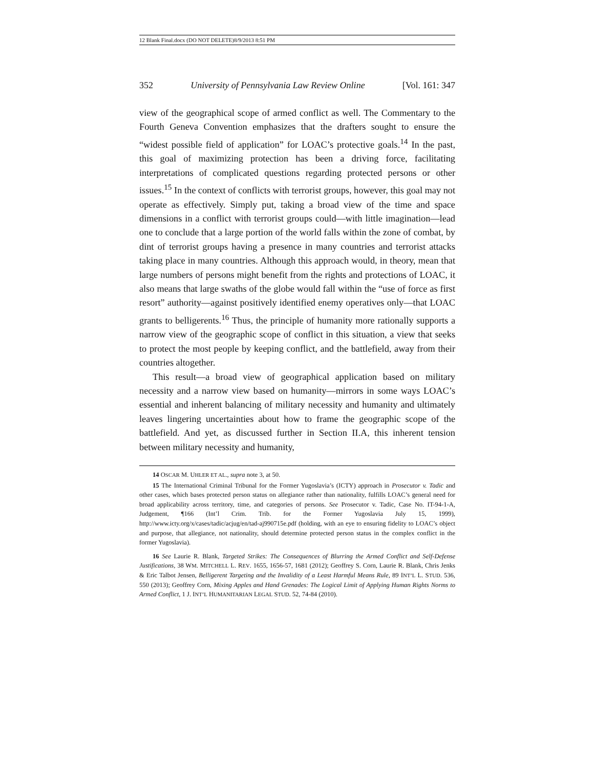12 Blank Final.docx (DO NOT DELETE)8/9/2013 8:51 PM
352 University of Pennsylvania Law Review Online [Vol. 161: 347
view of the geographical scope of armed conflict as well. The Commentary to the Fourth Geneva Convention emphasizes that the drafters sought to ensure the “widest possible field of application” for LOAC’s protective goals.<sup>14</sup> In the past, this goal of maximizing protection has been a driving force, facilitating interpretations of complicated questions regarding protected persons or other issues.<sup>15</sup> In the context of conflicts with terrorist groups, however, this goal may not operate as effectively. Simply put, taking a broad view of the time and space dimensions in a conflict with terrorist groups could—with little imagination—lead one to conclude that a large portion of the world falls within the zone of combat, by dint of terrorist groups having a presence in many countries and terrorist attacks taking place in many countries. Although this approach would, in theory, mean that large numbers of persons might benefit from the rights and protections of LOAC, it also means that large swaths of the globe would fall within the “use of force as first resort” authority—against positively identified enemy operatives only—that LOAC grants to belligerents.<sup>16</sup> Thus, the principle of humanity more rationally supports a narrow view of the geographic scope of conflict in this situation, a view that seeks to protect the most people by keeping conflict, and the battlefield, away from their countries altogether.
This result—a broad view of geographical application based on military necessity and a narrow view based on humanity—mirrors in some ways LOAC’s essential and inherent balancing of military necessity and humanity and ultimately leaves lingering uncertainties about how to frame the geographic scope of the battlefield. And yet, as discussed further in Section II.A, this inherent tension between military necessity and humanity,
14 OSCAR M. UHLER ET AL., supra note 3, at 50.
15 The International Criminal Tribunal for the Former Yugoslavia’s (ICTY) approach in Prosecutor v. Tadic and other cases, which bases protected person status on allegiance rather than nationality, fulfills LOAC’s general need for broad applicability across territory, time, and categories of persons. See Prosecutor v. Tadic, Case No. IT-94-1-A, Judgement, ¶166 (Int’l Crim. Trib. for the Former Yugoslavia July 15, 1999), http://www.icty.org/x/cases/tadic/acjug/en/tad-aj990715e.pdf (holding, with an eye to ensuring fidelity to LOAC’s object and purpose, that allegiance, not nationality, should determine protected person status in the complex conflict in the former Yugoslavia).
16 See Laurie R. Blank, Targeted Strikes: The Consequences of Blurring the Armed Conflict and Self-Defense Justifications, 38 WM. MITCHELL L. REV. 1655, 1656-57, 1681 (2012); Geoffrey S. Corn, Laurie R. Blank, Chris Jenks & Eric Talbot Jensen, Belligerent Targeting and the Invalidity of a Least Harmful Means Rule, 89 INT’L L. STUD. 536, 550 (2013); Geoffrey Corn, Mixing Apples and Hand Grenades: The Logical Limit of Applying Human Rights Norms to Armed Conflict, 1 J. INT’L HUMANITARIAN LEGAL STUD. 52, 74-84 (2010).